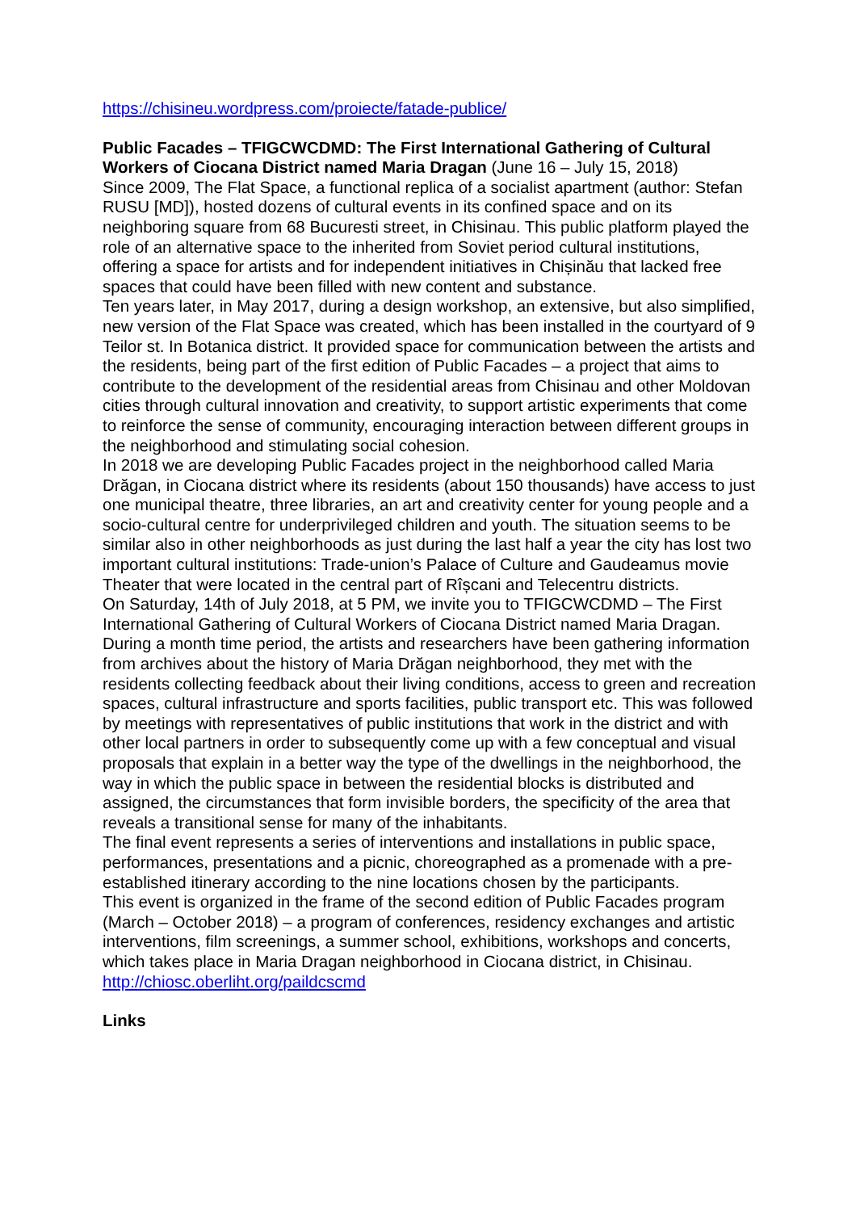https://chisineu.wordpress.com/proiecte/fatade-publice/
Public Facades – TFIGCWCDMD: The First International Gathering of Cultural Workers of Ciocana District named Maria Dragan (June 16 – July 15, 2018)
Since 2009, The Flat Space, a functional replica of a socialist apartment (author: Stefan RUSU [MD]), hosted dozens of cultural events in its confined space and on its neighboring square from 68 Bucuresti street, in Chisinau. This public platform played the role of an alternative space to the inherited from Soviet period cultural institutions, offering a space for artists and for independent initiatives in Chișinău that lacked free spaces that could have been filled with new content and substance.
Ten years later, in May 2017, during a design workshop, an extensive, but also simplified, new version of the Flat Space was created, which has been installed in the courtyard of 9 Teilor st. In Botanica district. It provided space for communication between the artists and the residents, being part of the first edition of Public Facades – a project that aims to contribute to the development of the residential areas from Chisinau and other Moldovan cities through cultural innovation and creativity, to support artistic experiments that come to reinforce the sense of community, encouraging interaction between different groups in the neighborhood and stimulating social cohesion.
In 2018 we are developing Public Facades project in the neighborhood called Maria Drăgan, in Ciocana district where its residents (about 150 thousands) have access to just one municipal theatre, three libraries, an art and creativity center for young people and a socio-cultural centre for underprivileged children and youth. The situation seems to be similar also in other neighborhoods as just during the last half a year the city has lost two important cultural institutions: Trade-union’s Palace of Culture and Gaudeamus movie Theater that were located in the central part of Rîșcani and Telecentru districts.
On Saturday, 14th of July 2018, at 5 PM, we invite you to TFIGCWCDMD – The First International Gathering of Cultural Workers of Ciocana District named Maria Dragan. During a month time period, the artists and researchers have been gathering information from archives about the history of Maria Drăgan neighborhood, they met with the residents collecting feedback about their living conditions, access to green and recreation spaces, cultural infrastructure and sports facilities, public transport etc. This was followed by meetings with representatives of public institutions that work in the district and with other local partners in order to subsequently come up with a few conceptual and visual proposals that explain in a better way the type of the dwellings in the neighborhood, the way in which the public space in between the residential blocks is distributed and assigned, the circumstances that form invisible borders, the specificity of the area that reveals a transitional sense for many of the inhabitants.
The final event represents a series of interventions and installations in public space, performances, presentations and a picnic, choreographed as a promenade with a pre-established itinerary according to the nine locations chosen by the participants.
This event is organized in the frame of the second edition of Public Facades program (March – October 2018) – a program of conferences, residency exchanges and artistic interventions, film screenings, a summer school, exhibitions, workshops and concerts, which takes place in Maria Dragan neighborhood in Ciocana district, in Chisinau.
http://chiosc.oberliht.org/paildcscmd
Links